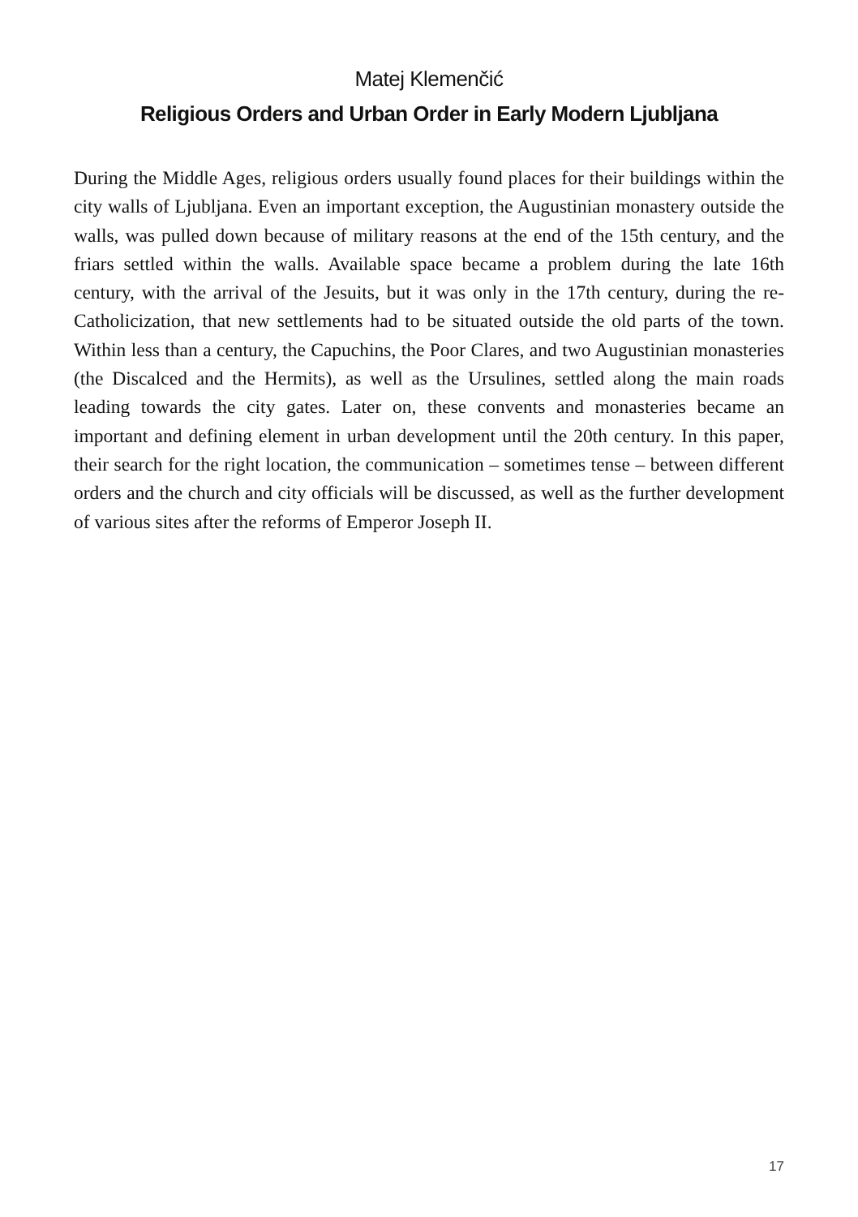Matej Klemenčić
Religious Orders and Urban Order in Early Modern Ljubljana
During the Middle Ages, religious orders usually found places for their buildings within the city walls of Ljubljana. Even an important exception, the Augustinian monastery outside the walls, was pulled down because of military reasons at the end of the 15th century, and the friars settled within the walls. Available space became a problem during the late 16th century, with the arrival of the Jesuits, but it was only in the 17th century, during the re-Catholicization, that new settlements had to be situated outside the old parts of the town. Within less than a century, the Capuchins, the Poor Clares, and two Augustinian monasteries (the Discalced and the Hermits), as well as the Ursulines, settled along the main roads leading towards the city gates. Later on, these convents and monasteries became an important and defining element in urban development until the 20th century. In this paper, their search for the right location, the communication – sometimes tense – between different orders and the church and city officials will be discussed, as well as the further development of various sites after the reforms of Emperor Joseph II.
17